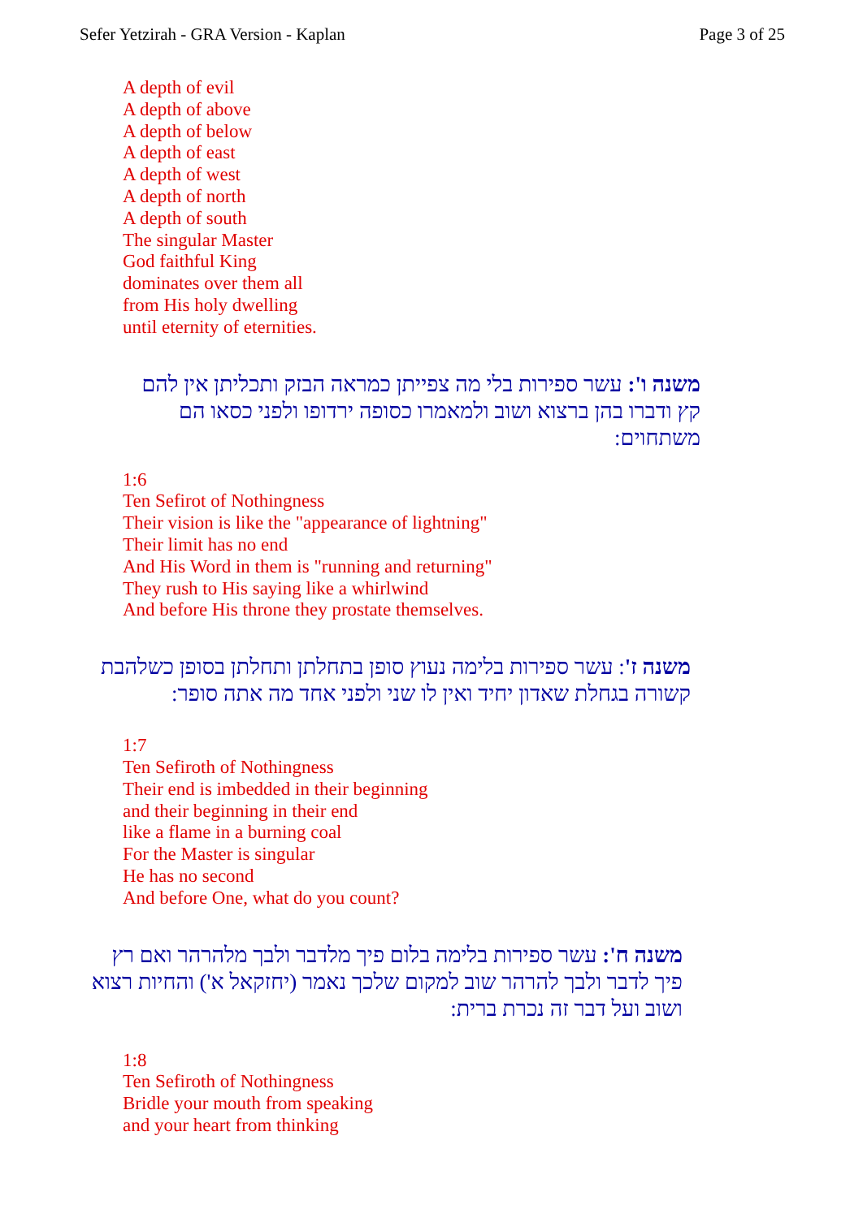Sefer Yetzirah - GRA Version - Kaplan Page 3 of 25
A depth of evil
A depth of above
A depth of below
A depth of east
A depth of west
A depth of north
A depth of south
The singular Master
God faithful King
dominates over them all
from His holy dwelling
until eternity of eternities.
משנה ו': עשר ספירות בלי מה צפייתן כמראה הבזק ותכליתן אין להם קץ ודברו בהן ברצוא ושוב ולמאמרו כסופה ירדופו ולפני כסאו הם משתחוים:
1:6
Ten Sefirot of Nothingness
Their vision is like the "appearance of lightning"
Their limit has no end
And His Word in them is "running and returning"
They rush to His saying like a whirlwind
And before His throne they prostate themselves.
משנה ז': עשר ספירות בלימה נעוץ סופן בתחלתן ותחלתן בסופן כשלהבת קשורה בגחלת שאדון יחיד ואין לו שני ולפני אחד מה אתה סופר:
1:7
Ten Sefiroth of Nothingness
Their end is imbedded in their beginning
and their beginning in their end
like a flame in a burning coal
For the Master is singular
He has no second
And before One, what do you count?
משנה ח': עשר ספירות בלימה בלום פיך מלדבר ולבך מלהרהר ואם רץ פיך לדבר ולבך להרהר שוב למקום שלכך נאמר (יחזקאל א') והחיות רצוא ושוב ועל דבר זה נכרת ברית:
1:8
Ten Sefiroth of Nothingness
Bridle your mouth from speaking
and your heart from thinking